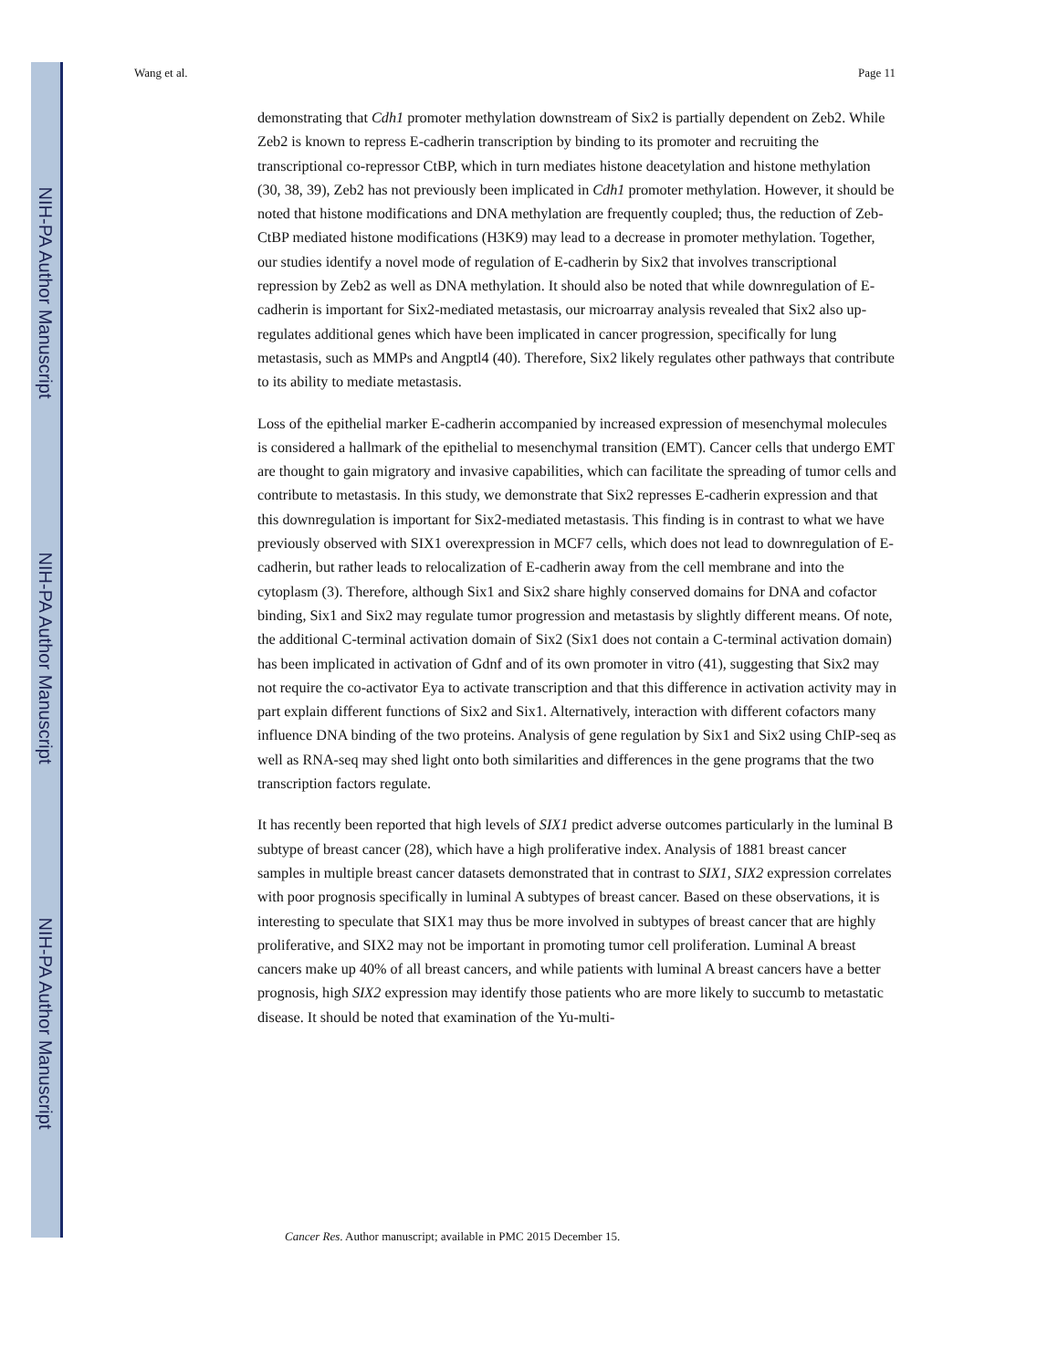NIH-PA Author Manuscript
NIH-PA Author Manuscript
NIH-PA Author Manuscript
Wang et al. Page 11
demonstrating that Cdh1 promoter methylation downstream of Six2 is partially dependent on Zeb2. While Zeb2 is known to repress E-cadherin transcription by binding to its promoter and recruiting the transcriptional co-repressor CtBP, which in turn mediates histone deacetylation and histone methylation (30, 38, 39), Zeb2 has not previously been implicated in Cdh1 promoter methylation. However, it should be noted that histone modifications and DNA methylation are frequently coupled; thus, the reduction of Zeb-CtBP mediated histone modifications (H3K9) may lead to a decrease in promoter methylation. Together, our studies identify a novel mode of regulation of E-cadherin by Six2 that involves transcriptional repression by Zeb2 as well as DNA methylation. It should also be noted that while downregulation of E-cadherin is important for Six2-mediated metastasis, our microarray analysis revealed that Six2 also up-regulates additional genes which have been implicated in cancer progression, specifically for lung metastasis, such as MMPs and Angptl4 (40). Therefore, Six2 likely regulates other pathways that contribute to its ability to mediate metastasis.
Loss of the epithelial marker E-cadherin accompanied by increased expression of mesenchymal molecules is considered a hallmark of the epithelial to mesenchymal transition (EMT). Cancer cells that undergo EMT are thought to gain migratory and invasive capabilities, which can facilitate the spreading of tumor cells and contribute to metastasis. In this study, we demonstrate that Six2 represses E-cadherin expression and that this downregulation is important for Six2-mediated metastasis. This finding is in contrast to what we have previously observed with SIX1 overexpression in MCF7 cells, which does not lead to downregulation of E-cadherin, but rather leads to relocalization of E-cadherin away from the cell membrane and into the cytoplasm (3). Therefore, although Six1 and Six2 share highly conserved domains for DNA and cofactor binding, Six1 and Six2 may regulate tumor progression and metastasis by slightly different means. Of note, the additional C-terminal activation domain of Six2 (Six1 does not contain a C-terminal activation domain) has been implicated in activation of Gdnf and of its own promoter in vitro (41), suggesting that Six2 may not require the co-activator Eya to activate transcription and that this difference in activation activity may in part explain different functions of Six2 and Six1. Alternatively, interaction with different cofactors many influence DNA binding of the two proteins. Analysis of gene regulation by Six1 and Six2 using ChIP-seq as well as RNA-seq may shed light onto both similarities and differences in the gene programs that the two transcription factors regulate.
It has recently been reported that high levels of SIX1 predict adverse outcomes particularly in the luminal B subtype of breast cancer (28), which have a high proliferative index. Analysis of 1881 breast cancer samples in multiple breast cancer datasets demonstrated that in contrast to SIX1, SIX2 expression correlates with poor prognosis specifically in luminal A subtypes of breast cancer. Based on these observations, it is interesting to speculate that SIX1 may thus be more involved in subtypes of breast cancer that are highly proliferative, and SIX2 may not be important in promoting tumor cell proliferation. Luminal A breast cancers make up 40% of all breast cancers, and while patients with luminal A breast cancers have a better prognosis, high SIX2 expression may identify those patients who are more likely to succumb to metastatic disease. It should be noted that examination of the Yu-multi-
Cancer Res. Author manuscript; available in PMC 2015 December 15.